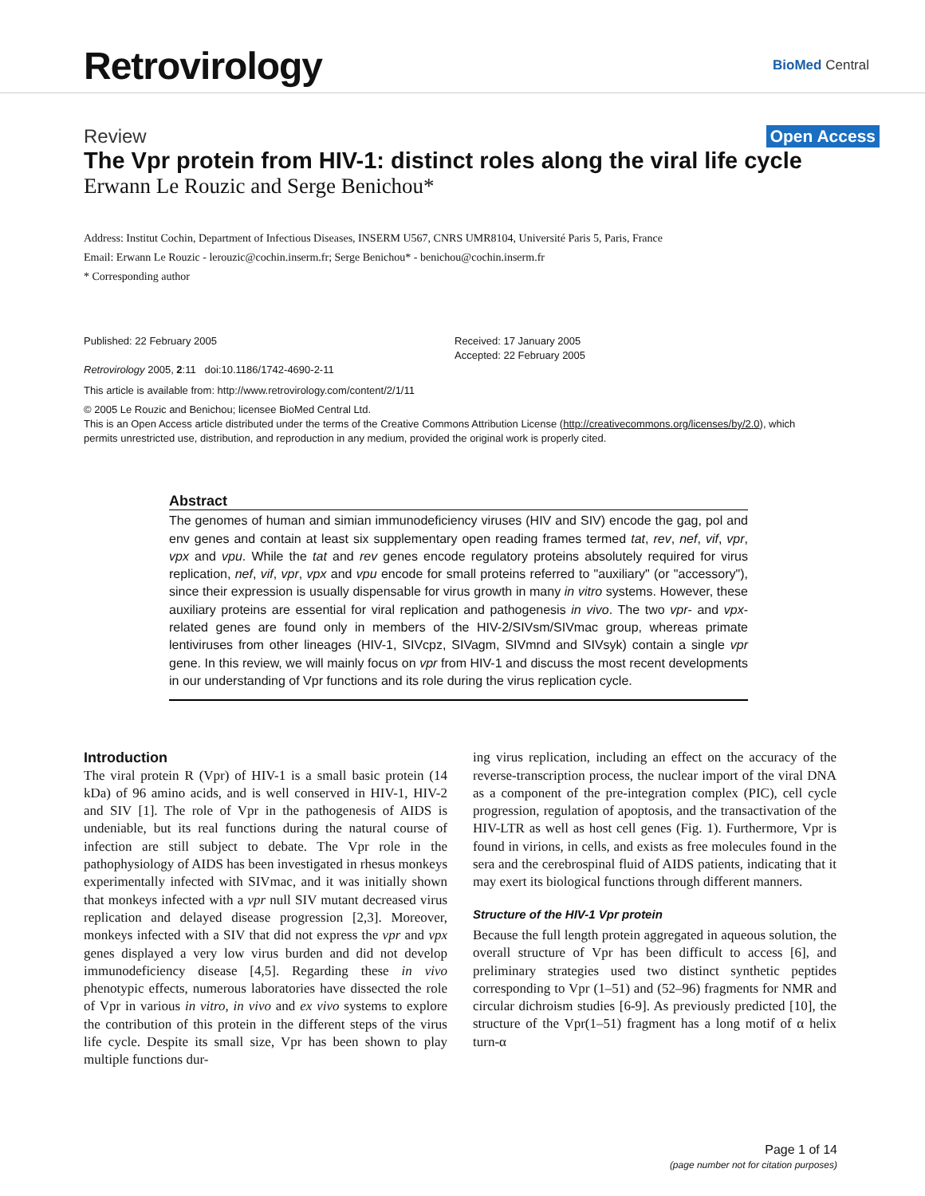Retrovirology
BioMed Central
Review Open Access
The Vpr protein from HIV-1: distinct roles along the viral life cycle
Erwann Le Rouzic and Serge Benichou*
Address: Institut Cochin, Department of Infectious Diseases, INSERM U567, CNRS UMR8104, Université Paris 5, Paris, France
Email: Erwann Le Rouzic - lerouzic@cochin.inserm.fr; Serge Benichou* - benichou@cochin.inserm.fr
* Corresponding author
Published: 22 February 2005
Retrovirology 2005, 2:11 doi:10.1186/1742-4690-2-11
Received: 17 January 2005
Accepted: 22 February 2005
This article is available from: http://www.retrovirology.com/content/2/1/11
© 2005 Le Rouzic and Benichou; licensee BioMed Central Ltd.
This is an Open Access article distributed under the terms of the Creative Commons Attribution License (http://creativecommons.org/licenses/by/2.0), which permits unrestricted use, distribution, and reproduction in any medium, provided the original work is properly cited.
Abstract
The genomes of human and simian immunodeficiency viruses (HIV and SIV) encode the gag, pol and env genes and contain at least six supplementary open reading frames termed tat, rev, nef, vif, vpr, vpx and vpu. While the tat and rev genes encode regulatory proteins absolutely required for virus replication, nef, vif, vpr, vpx and vpu encode for small proteins referred to "auxiliary" (or "accessory"), since their expression is usually dispensable for virus growth in many in vitro systems. However, these auxiliary proteins are essential for viral replication and pathogenesis in vivo. The two vpr- and vpx-related genes are found only in members of the HIV-2/SIVsm/SIVmac group, whereas primate lentiviruses from other lineages (HIV-1, SIVcpz, SIVagm, SIVmnd and SIVsyk) contain a single vpr gene. In this review, we will mainly focus on vpr from HIV-1 and discuss the most recent developments in our understanding of Vpr functions and its role during the virus replication cycle.
Introduction
The viral protein R (Vpr) of HIV-1 is a small basic protein (14 kDa) of 96 amino acids, and is well conserved in HIV-1, HIV-2 and SIV [1]. The role of Vpr in the pathogenesis of AIDS is undeniable, but its real functions during the natural course of infection are still subject to debate. The Vpr role in the pathophysiology of AIDS has been investigated in rhesus monkeys experimentally infected with SIVmac, and it was initially shown that monkeys infected with a vpr null SIV mutant decreased virus replication and delayed disease progression [2,3]. Moreover, monkeys infected with a SIV that did not express the vpr and vpx genes displayed a very low virus burden and did not develop immunodeficiency disease [4,5]. Regarding these in vivo phenotypic effects, numerous laboratories have dissected the role of Vpr in various in vitro, in vivo and ex vivo systems to explore the contribution of this protein in the different steps of the virus life cycle. Despite its small size, Vpr has been shown to play multiple functions dur-
ing virus replication, including an effect on the accuracy of the reverse-transcription process, the nuclear import of the viral DNA as a component of the pre-integration complex (PIC), cell cycle progression, regulation of apoptosis, and the transactivation of the HIV-LTR as well as host cell genes (Fig. 1). Furthermore, Vpr is found in virions, in cells, and exists as free molecules found in the sera and the cerebrospinal fluid of AIDS patients, indicating that it may exert its biological functions through different manners.
Structure of the HIV-1 Vpr protein
Because the full length protein aggregated in aqueous solution, the overall structure of Vpr has been difficult to access [6], and preliminary strategies used two distinct synthetic peptides corresponding to Vpr (1–51) and (52–96) fragments for NMR and circular dichroism studies [6-9]. As previously predicted [10], the structure of the Vpr(1–51) fragment has a long motif of α helix turn-α
Page 1 of 14
(page number not for citation purposes)